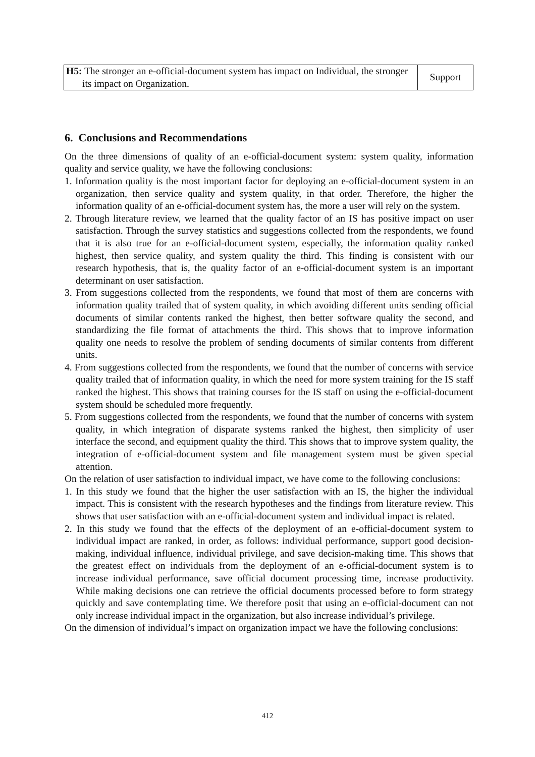| H5: The stronger an e-official-document system has impact on Individual, the stronger its impact on Organization. | Support |
6. Conclusions and Recommendations
On the three dimensions of quality of an e-official-document system: system quality, information quality and service quality, we have the following conclusions:
1. Information quality is the most important factor for deploying an e-official-document system in an organization, then service quality and system quality, in that order. Therefore, the higher the information quality of an e-official-document system has, the more a user will rely on the system.
2. Through literature review, we learned that the quality factor of an IS has positive impact on user satisfaction. Through the survey statistics and suggestions collected from the respondents, we found that it is also true for an e-official-document system, especially, the information quality ranked highest, then service quality, and system quality the third. This finding is consistent with our research hypothesis, that is, the quality factor of an e-official-document system is an important determinant on user satisfaction.
3. From suggestions collected from the respondents, we found that most of them are concerns with information quality trailed that of system quality, in which avoiding different units sending official documents of similar contents ranked the highest, then better software quality the second, and standardizing the file format of attachments the third. This shows that to improve information quality one needs to resolve the problem of sending documents of similar contents from different units.
4. From suggestions collected from the respondents, we found that the number of concerns with service quality trailed that of information quality, in which the need for more system training for the IS staff ranked the highest. This shows that training courses for the IS staff on using the e-official-document system should be scheduled more frequently.
5. From suggestions collected from the respondents, we found that the number of concerns with system quality, in which integration of disparate systems ranked the highest, then simplicity of user interface the second, and equipment quality the third. This shows that to improve system quality, the integration of e-official-document system and file management system must be given special attention.
On the relation of user satisfaction to individual impact, we have come to the following conclusions:
1. In this study we found that the higher the user satisfaction with an IS, the higher the individual impact. This is consistent with the research hypotheses and the findings from literature review. This shows that user satisfaction with an e-official-document system and individual impact is related.
2. In this study we found that the effects of the deployment of an e-official-document system to individual impact are ranked, in order, as follows: individual performance, support good decision-making, individual influence, individual privilege, and save decision-making time. This shows that the greatest effect on individuals from the deployment of an e-official-document system is to increase individual performance, save official document processing time, increase productivity. While making decisions one can retrieve the official documents processed before to form strategy quickly and save contemplating time. We therefore posit that using an e-official-document can not only increase individual impact in the organization, but also increase individual’s privilege.
On the dimension of individual’s impact on organization impact we have the following conclusions:
412